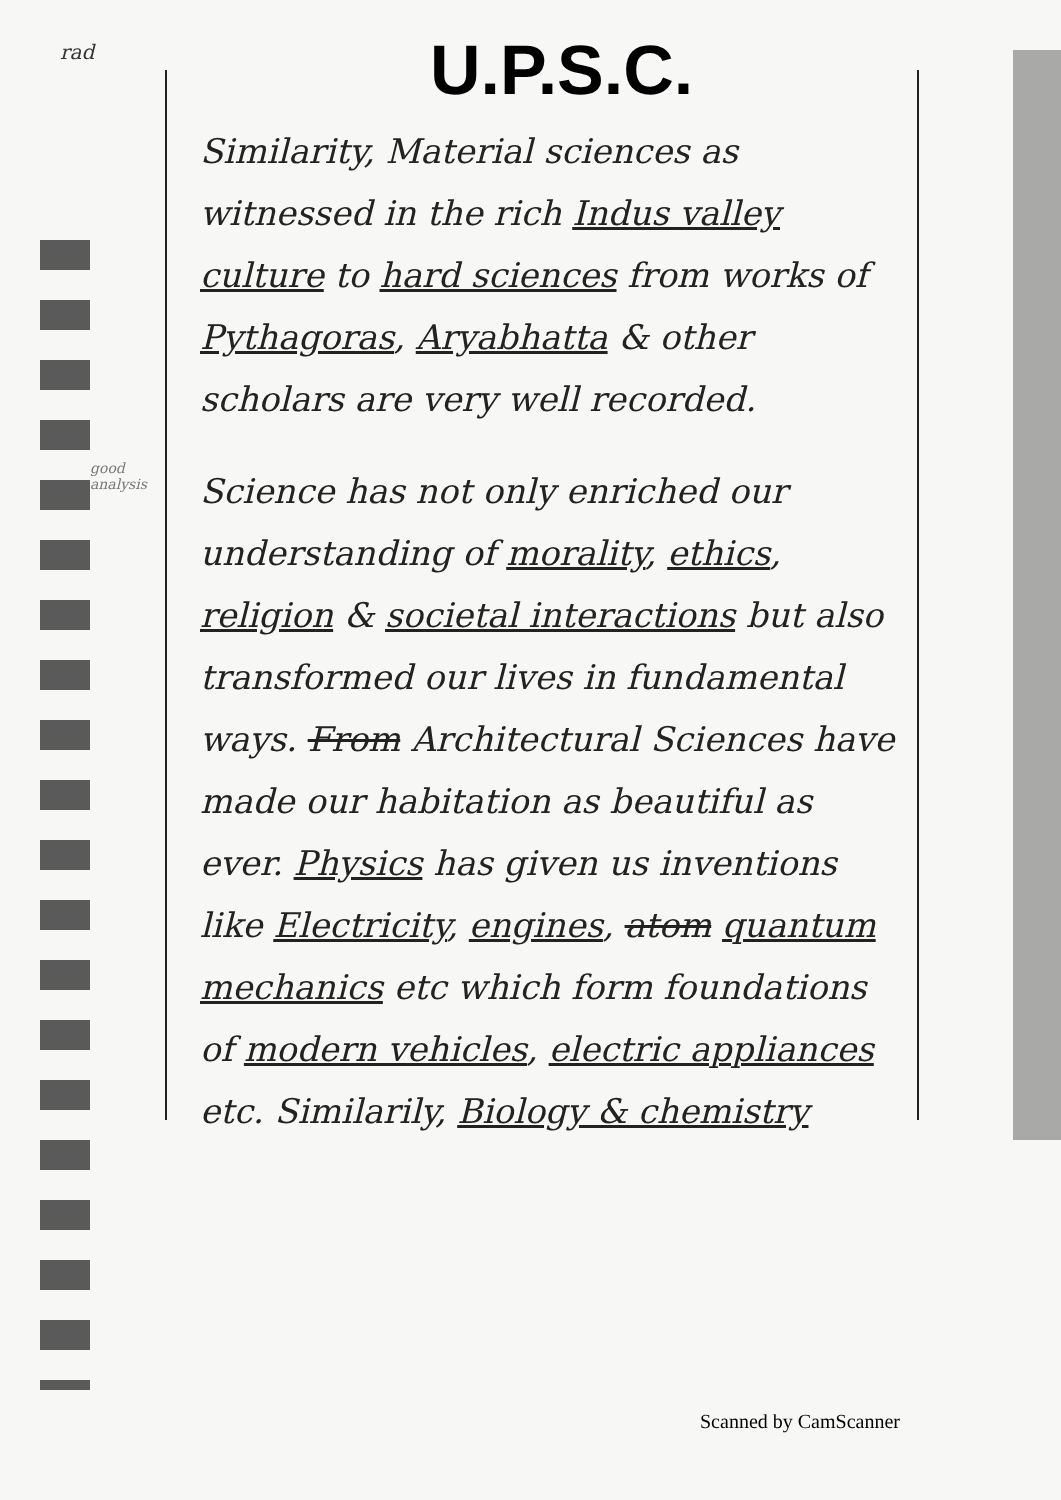rad U.P.S.C.
good analysis
Similarity, Material sciences as witnessed in the rich Indus valley culture to hard sciences from works of Pythagoras, Aryabhatta & other scholars are very well recorded.
Science has not only enriched our understanding of morality, ethics, religion & societal interactions but also transformed our lives in fundamental ways. From Architectural Sciences have made our habitation as beautiful as ever. Physics has given us inventions like Electricity, engines, atom quantum mechanics etc which form foundations of modern vehicles, electric appliances etc. Similarily, Biology & chemistry
Scanned by CamScanner